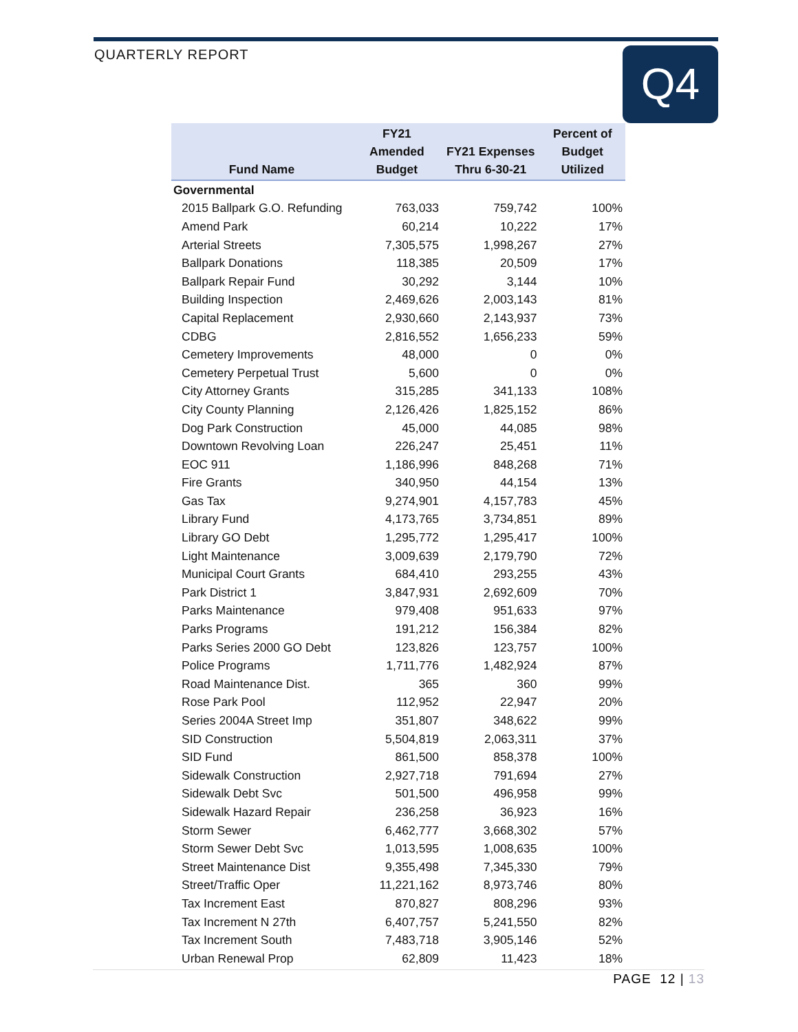QUARTERLY REPORT
Q4
| Fund Name | FY21 Amended Budget | FY21 Expenses Thru 6-30-21 | Percent of Budget Utilized |
| --- | --- | --- | --- |
| Governmental | | | |
| 2015 Ballpark G.O. Refunding | 763,033 | 759,742 | 100% |
| Amend Park | 60,214 | 10,222 | 17% |
| Arterial Streets | 7,305,575 | 1,998,267 | 27% |
| Ballpark Donations | 118,385 | 20,509 | 17% |
| Ballpark Repair Fund | 30,292 | 3,144 | 10% |
| Building Inspection | 2,469,626 | 2,003,143 | 81% |
| Capital Replacement | 2,930,660 | 2,143,937 | 73% |
| CDBG | 2,816,552 | 1,656,233 | 59% |
| Cemetery Improvements | 48,000 | 0 | 0% |
| Cemetery Perpetual Trust | 5,600 | 0 | 0% |
| City Attorney Grants | 315,285 | 341,133 | 108% |
| City County Planning | 2,126,426 | 1,825,152 | 86% |
| Dog Park Construction | 45,000 | 44,085 | 98% |
| Downtown Revolving Loan | 226,247 | 25,451 | 11% |
| EOC 911 | 1,186,996 | 848,268 | 71% |
| Fire Grants | 340,950 | 44,154 | 13% |
| Gas Tax | 9,274,901 | 4,157,783 | 45% |
| Library Fund | 4,173,765 | 3,734,851 | 89% |
| Library GO Debt | 1,295,772 | 1,295,417 | 100% |
| Light Maintenance | 3,009,639 | 2,179,790 | 72% |
| Municipal Court Grants | 684,410 | 293,255 | 43% |
| Park District 1 | 3,847,931 | 2,692,609 | 70% |
| Parks Maintenance | 979,408 | 951,633 | 97% |
| Parks Programs | 191,212 | 156,384 | 82% |
| Parks Series 2000 GO Debt | 123,826 | 123,757 | 100% |
| Police Programs | 1,711,776 | 1,482,924 | 87% |
| Road Maintenance Dist. | 365 | 360 | 99% |
| Rose Park Pool | 112,952 | 22,947 | 20% |
| Series 2004A Street Imp | 351,807 | 348,622 | 99% |
| SID Construction | 5,504,819 | 2,063,311 | 37% |
| SID Fund | 861,500 | 858,378 | 100% |
| Sidewalk Construction | 2,927,718 | 791,694 | 27% |
| Sidewalk Debt Svc | 501,500 | 496,958 | 99% |
| Sidewalk Hazard Repair | 236,258 | 36,923 | 16% |
| Storm Sewer | 6,462,777 | 3,668,302 | 57% |
| Storm Sewer Debt Svc | 1,013,595 | 1,008,635 | 100% |
| Street Maintenance Dist | 9,355,498 | 7,345,330 | 79% |
| Street/Traffic Oper | 11,221,162 | 8,973,746 | 80% |
| Tax Increment East | 870,827 | 808,296 | 93% |
| Tax Increment N 27th | 6,407,757 | 5,241,550 | 82% |
| Tax Increment South | 7,483,718 | 3,905,146 | 52% |
| Urban Renewal Prop | 62,809 | 11,423 | 18% |
PAGE 12 | 13